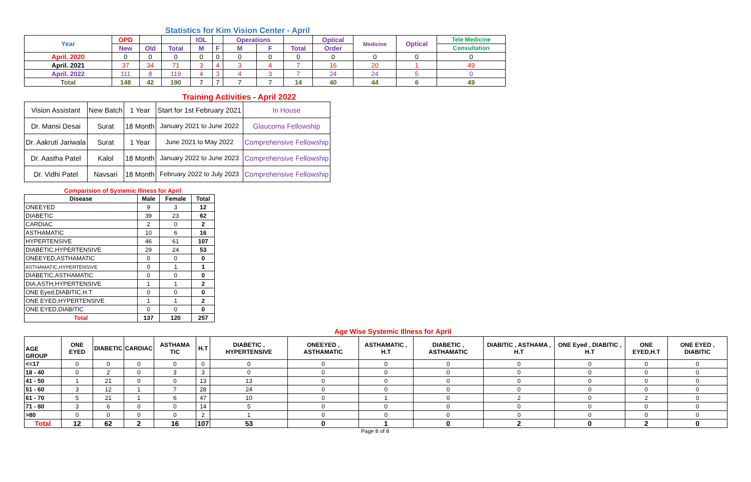Statistics for Kim Vision Center - April
| Year | OPD | | | IOL | | Operations | | | Optical | Medicine | Optical | Tele Medicine |
| --- | --- | --- | --- | --- | --- | --- | --- | --- | --- | --- | --- | --- |
| | New | Old | Total | M | F | M | F | Total | Order | | | Consultation |
| April. 2020 | 0 | 0 | 0 | 0 | 0 | 0 | 0 | 0 | 0 | 0 | 0 | 0 |
| April. 2021 | 37 | 34 | 71 | 3 | 4 | 3 | 4 | 7 | 16 | 20 | 1 | 49 |
| April. 2022 | 111 | 8 | 119 | 4 | 3 | 4 | 3 | 7 | 24 | 24 | 5 | 0 |
| Total | 148 | 42 | 190 | 7 | 7 | 7 | 7 | 14 | 40 | 44 | 6 | 49 |
Training Activities - April 2022
| Vision Assistant | New Batch | 1 Year | Start for 1st February 2021 | In House |
| Dr. Mansi Desai | Surat | 18 Month | January 2021 to June 2022 | Glaucoma Fellowship |
| Dr. Aakruti Jariwala | Surat | 1 Year | June 2021 to May 2022 | Comprehensive Fellowship |
| Dr. Aastha Patel | Kalol | 18 Month | January 2022 to June 2023 | Comprehensive Fellowship |
| Dr. Vidhi Patel | Navsari | 18 Month | February 2022 to July 2023 | Comprehensive Fellowship |
Comparision of Systemic Illness for April
| Disease | Male | Female | Total |
| --- | --- | --- | --- |
| ONEEYED | 9 | 3 | 12 |
| DIABETIC | 39 | 23 | 62 |
| CARDIAC | 2 | 0 | 2 |
| ASTHAMATIC | 10 | 6 | 16 |
| HYPERTENSIVE | 46 | 61 | 107 |
| DIABETIC,HYPERTENSIVE | 29 | 24 | 53 |
| ONEEYED,ASTHAMATIC | 0 | 0 | 0 |
| ASTHAMATIC,HYPERTENSIVE | 0 | 1 | 1 |
| DIABETIC,ASTHAMATIC | 0 | 0 | 0 |
| DIA,ASTH,HYPERTENSIVE | 1 | 1 | 2 |
| ONE Eyed,DIABITIC,H.T | 0 | 0 | 0 |
| ONE EYED,HYPERTENSIVE | 1 | 1 | 2 |
| ONE EYED,DIABITIC | 0 | 0 | 0 |
| Total | 137 | 120 | 257 |
Age Wise Systemic Illness for April
| AGE GROUP | ONE EYED | DIABETIC | CARDIAC | ASTHAMA TIC | H.T | DIABETIC , HYPERTENSIVE | ONEEYED , ASTHAMATIC | ASTHAMATIC , H.T | DIABETIC , ASTHAMATIC | DIABITIC , ASTHAMA , H.T | ONE Eyed , DIABITIC , H.T | ONE EYED,H.T | ONE EYED , DIABITIC |
| <=17 | 0 | 0 | 0 | 0 | 0 | 0 | 0 | 0 | 0 | 0 | 0 | 0 | 0 |
| 18 - 40 | 0 | 2 | 0 | 3 | 3 | 0 | 0 | 0 | 0 | 0 | 0 | 0 | 0 |
| 41 - 50 | 1 | 21 | 0 | 0 | 13 | 13 | 0 | 0 | 0 | 0 | 0 | 0 | 0 |
| 51 - 60 | 3 | 12 | 1 | 7 | 28 | 24 | 0 | 0 | 0 | 0 | 0 | 0 | 0 |
| 61 - 70 | 5 | 21 | 1 | 6 | 47 | 10 | 0 | 1 | 0 | 2 | 0 | 2 | 0 |
| 71 - 80 | 3 | 6 | 0 | 0 | 14 | 5 | 0 | 0 | 0 | 0 | 0 | 0 | 0 |
| >80 | 0 | 0 | 0 | 0 | 2 | 1 | 0 | 0 | 0 | 0 | 0 | 0 | 0 |
| Total | 12 | 62 | 2 | 16 | 107 | 53 | 0 | 1 | 0 | 2 | 0 | 2 | 0 |
Page 8 of 8